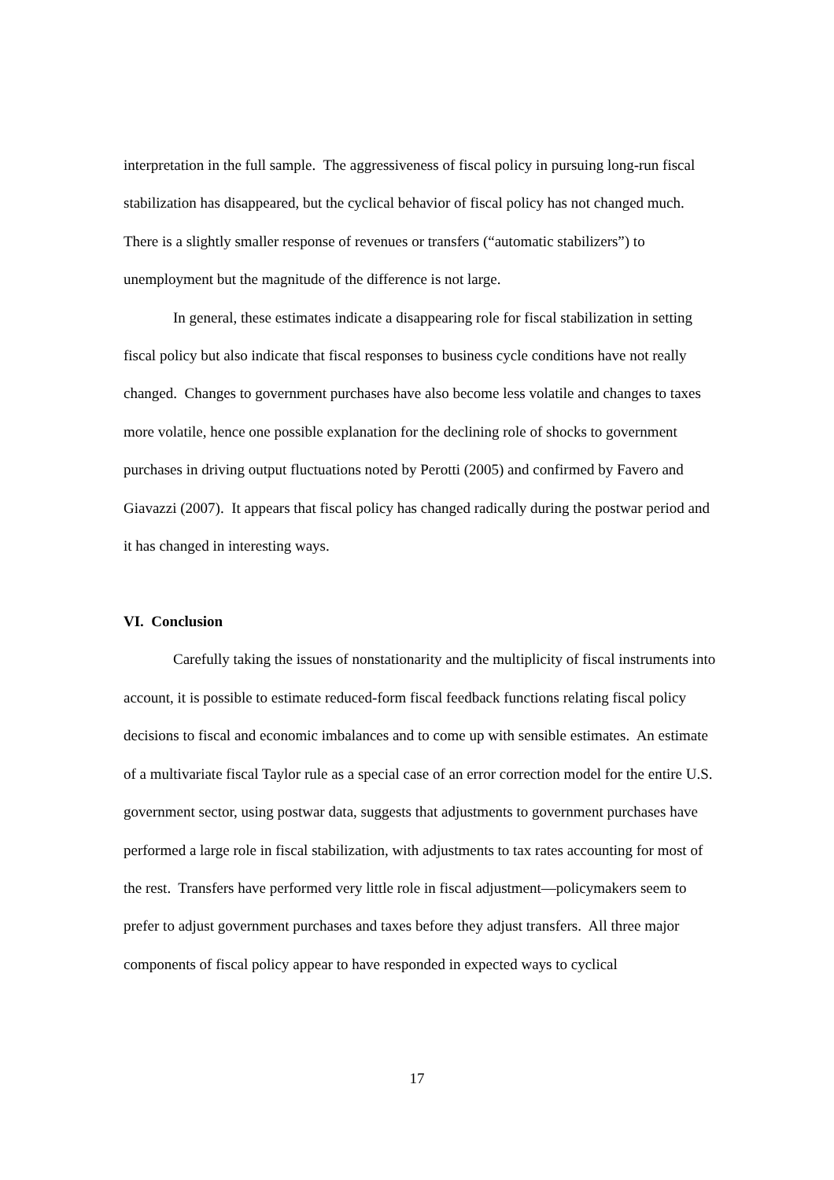interpretation in the full sample. The aggressiveness of fiscal policy in pursuing long-run fiscal stabilization has disappeared, but the cyclical behavior of fiscal policy has not changed much. There is a slightly smaller response of revenues or transfers (“automatic stabilizers”) to unemployment but the magnitude of the difference is not large.
In general, these estimates indicate a disappearing role for fiscal stabilization in setting fiscal policy but also indicate that fiscal responses to business cycle conditions have not really changed. Changes to government purchases have also become less volatile and changes to taxes more volatile, hence one possible explanation for the declining role of shocks to government purchases in driving output fluctuations noted by Perotti (2005) and confirmed by Favero and Giavazzi (2007). It appears that fiscal policy has changed radically during the postwar period and it has changed in interesting ways.
VI. Conclusion
Carefully taking the issues of nonstationarity and the multiplicity of fiscal instruments into account, it is possible to estimate reduced-form fiscal feedback functions relating fiscal policy decisions to fiscal and economic imbalances and to come up with sensible estimates. An estimate of a multivariate fiscal Taylor rule as a special case of an error correction model for the entire U.S. government sector, using postwar data, suggests that adjustments to government purchases have performed a large role in fiscal stabilization, with adjustments to tax rates accounting for most of the rest. Transfers have performed very little role in fiscal adjustment—policymakers seem to prefer to adjust government purchases and taxes before they adjust transfers. All three major components of fiscal policy appear to have responded in expected ways to cyclical
17